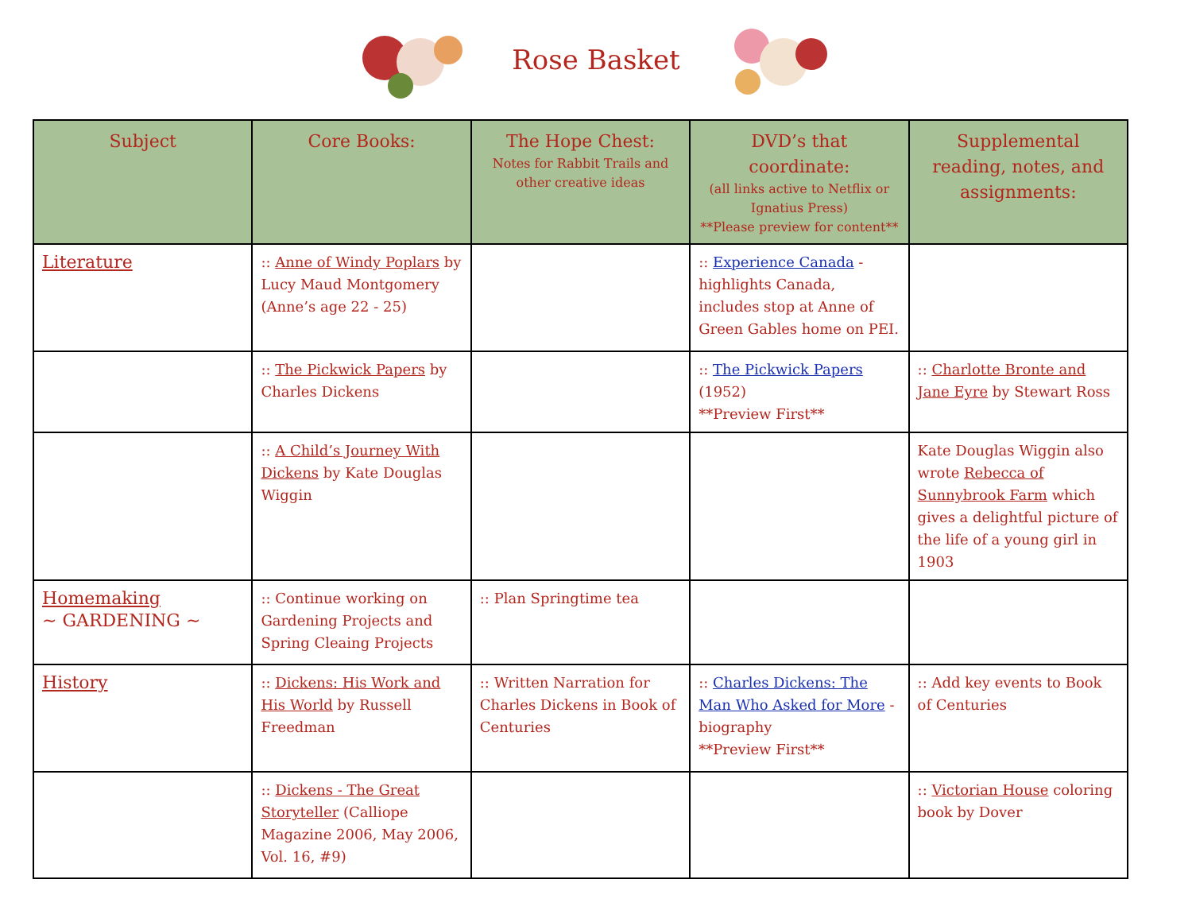Rose Basket
| Subject | Core Books: | The Hope Chest: Notes for Rabbit Trails and other creative ideas | DVD’s that coordinate: (all links active to Netflix or Ignatius Press) **Please preview for content** | Supplemental reading, notes, and assignments: |
| --- | --- | --- | --- | --- |
| Literature | :: Anne of Windy Poplars by Lucy Maud Montgomery (Anne’s age 22 - 25) | | :: Experience Canada - highlights Canada, includes stop at Anne of Green Gables home on PEI. | |
| | :: The Pickwick Papers by Charles Dickens | | :: The Pickwick Papers (1952) **Preview First** | :: Charlotte Bronte and Jane Eyre by Stewart Ross |
| | :: A Child’s Journey With Dickens by Kate Douglas Wiggin | | | Kate Douglas Wiggin also wrote Rebecca of Sunnybrook Farm which gives a delightful picture of the life of a young girl in 1903 |
| Homemaking ~ GARDENING ~ | :: Continue working on Gardening Projects and Spring Cleaing Projects | :: Plan Springtime tea | | |
| History | :: Dickens: His Work and His World by Russell Freedman | :: Written Narration for Charles Dickens in Book of Centuries | :: Charles Dickens: The Man Who Asked for More - biography **Preview First** | :: Add key events to Book of Centuries |
| | :: Dickens - The Great Storyteller (Calliope Magazine 2006, May 2006, Vol. 16, #9) | | | :: Victorian House coloring book by Dover |